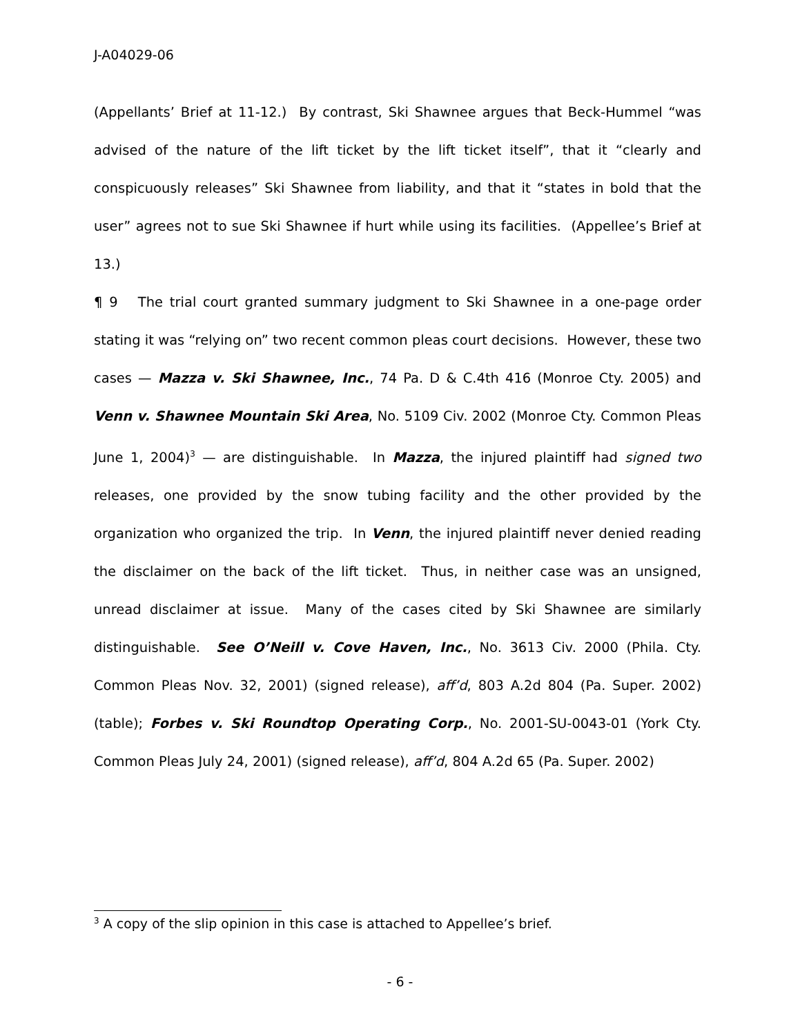J-A04029-06
(Appellants’ Brief at 11-12.) By contrast, Ski Shawnee argues that Beck-Hummel “was advised of the nature of the lift ticket by the lift ticket itself”, that it “clearly and conspicuously releases” Ski Shawnee from liability, and that it “states in bold that the user” agrees not to sue Ski Shawnee if hurt while using its facilities. (Appellee’s Brief at 13.)
¶ 9 The trial court granted summary judgment to Ski Shawnee in a one-page order stating it was “relying on” two recent common pleas court decisions. However, these two cases — Mazza v. Ski Shawnee, Inc., 74 Pa. D & C.4th 416 (Monroe Cty. 2005) and Venn v. Shawnee Mountain Ski Area, No. 5109 Civ. 2002 (Monroe Cty. Common Pleas June 1, 2004)<sup>3</sup> — are distinguishable. In Mazza, the injured plaintiff had signed two releases, one provided by the snow tubing facility and the other provided by the organization who organized the trip. In Venn, the injured plaintiff never denied reading the disclaimer on the back of the lift ticket. Thus, in neither case was an unsigned, unread disclaimer at issue. Many of the cases cited by Ski Shawnee are similarly distinguishable. See O’Neill v. Cove Haven, Inc., No. 3613 Civ. 2000 (Phila. Cty. Common Pleas Nov. 32, 2001) (signed release), aff’d, 803 A.2d 804 (Pa. Super. 2002) (table); Forbes v. Ski Roundtop Operating Corp., No. 2001-SU-0043-01 (York Cty. Common Pleas July 24, 2001) (signed release), aff’d, 804 A.2d 65 (Pa. Super. 2002)
<sup>3</sup> A copy of the slip opinion in this case is attached to Appellee’s brief.
- 6 -